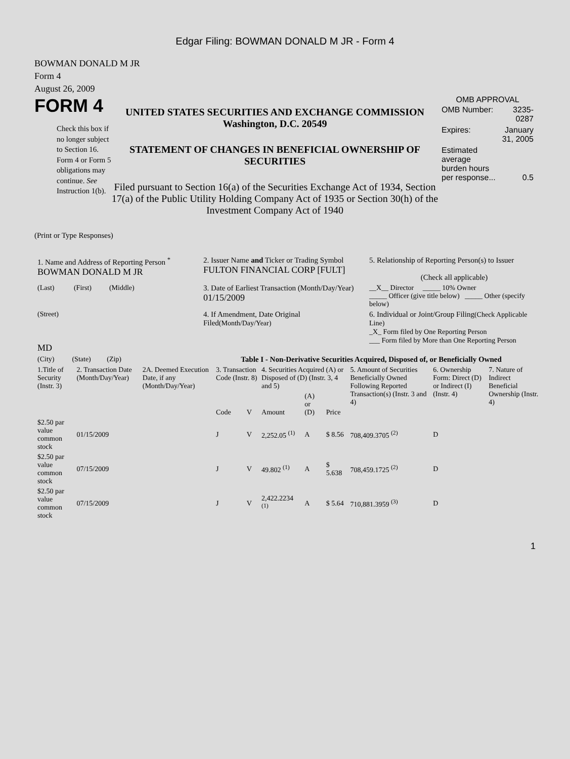Edgar Filing: BOWMAN DONALD M JR - Form 4
BOWMAN DONALD M JR
Form 4
August 26, 2009
FORM 4
Check this box if no longer subject to Section 16. Form 4 or Form 5 obligations may continue. See Instruction 1(b).
UNITED STATES SECURITIES AND EXCHANGE COMMISSION
Washington, D.C. 20549
STATEMENT OF CHANGES IN BENEFICIAL OWNERSHIP OF SECURITIES
Filed pursuant to Section 16(a) of the Securities Exchange Act of 1934, Section 17(a) of the Public Utility Holding Company Act of 1935 or Section 30(h) of the Investment Company Act of 1940
OMB APPROVAL
| OMB Number: | 3235-0287 |
| Expires: | January 31, 2005 |
| Estimated average burden hours per response... | 0.5 |
(Print or Type Responses)
| 1. Name and Address of Reporting Person <sup>*</sup> BOWMAN DONALD M JR | 2. Issuer Name and Ticker or Trading Symbol FULTON FINANCIAL CORP [FULT] | 5. Relationship of Reporting Person(s) to Issuer (Check all applicable) |
| (Last) (First) (Middle) | 3. Date of Earliest Transaction (Month/Day/Year) 01/15/2009 | __X__ Director _____ 10% Owner _____ Officer (give title below) _____ Other (specify below) |
| (Street) MD | 4. If Amendment, Date Original Filed (Month/Day/Year) | 6. Individual or Joint/Group Filing (Check Applicable Line) _X_ Form filed by One Reporting Person ___ Form filed by More than One Reporting Person |
| (City) (State) (Zip) | Table I - Non-Derivative Securities Acquired, Disposed of, or Beneficially Owned | |
| 1.Title of Security (Instr. 3) | 2. Transaction Date (Month/Day/Year) | 2A. Deemed Execution Date, if any (Month/Day/Year) | 3. Transaction Code (Instr. 8) | | 4. Securities Acquired (A) or Disposed of (D) (Instr. 3, 4 and 5) | | | 5. Amount of Securities Beneficially Owned Following Reported Transaction(s) (Instr. 3 and 4) | 6. Ownership Form: Direct (D) or Indirect (I) (Instr. 4) | 7. Nature of Indirect Beneficial Ownership (Instr. 4) |
| | | | Code | V | Amount | (A) or (D) | Price | | | |
| $2.50 par value common stock | 01/15/2009 | | J | V | 2,252.05 <sup>(1)</sup> | A | $ 8.56 | 708,409.3705 <sup>(2)</sup> | D | |
| $2.50 par value common stock | 07/15/2009 | | J | V | 49.802 <sup>(1)</sup> | A | $ 5.638 | 708,459.1725 <sup>(2)</sup> | D | |
| $2.50 par value common stock | 07/15/2009 | | J | V | 2,422.2234 <sup>(1)</sup> | A | $ 5.64 | 710,881.3959 <sup>(3)</sup> | D | |
1